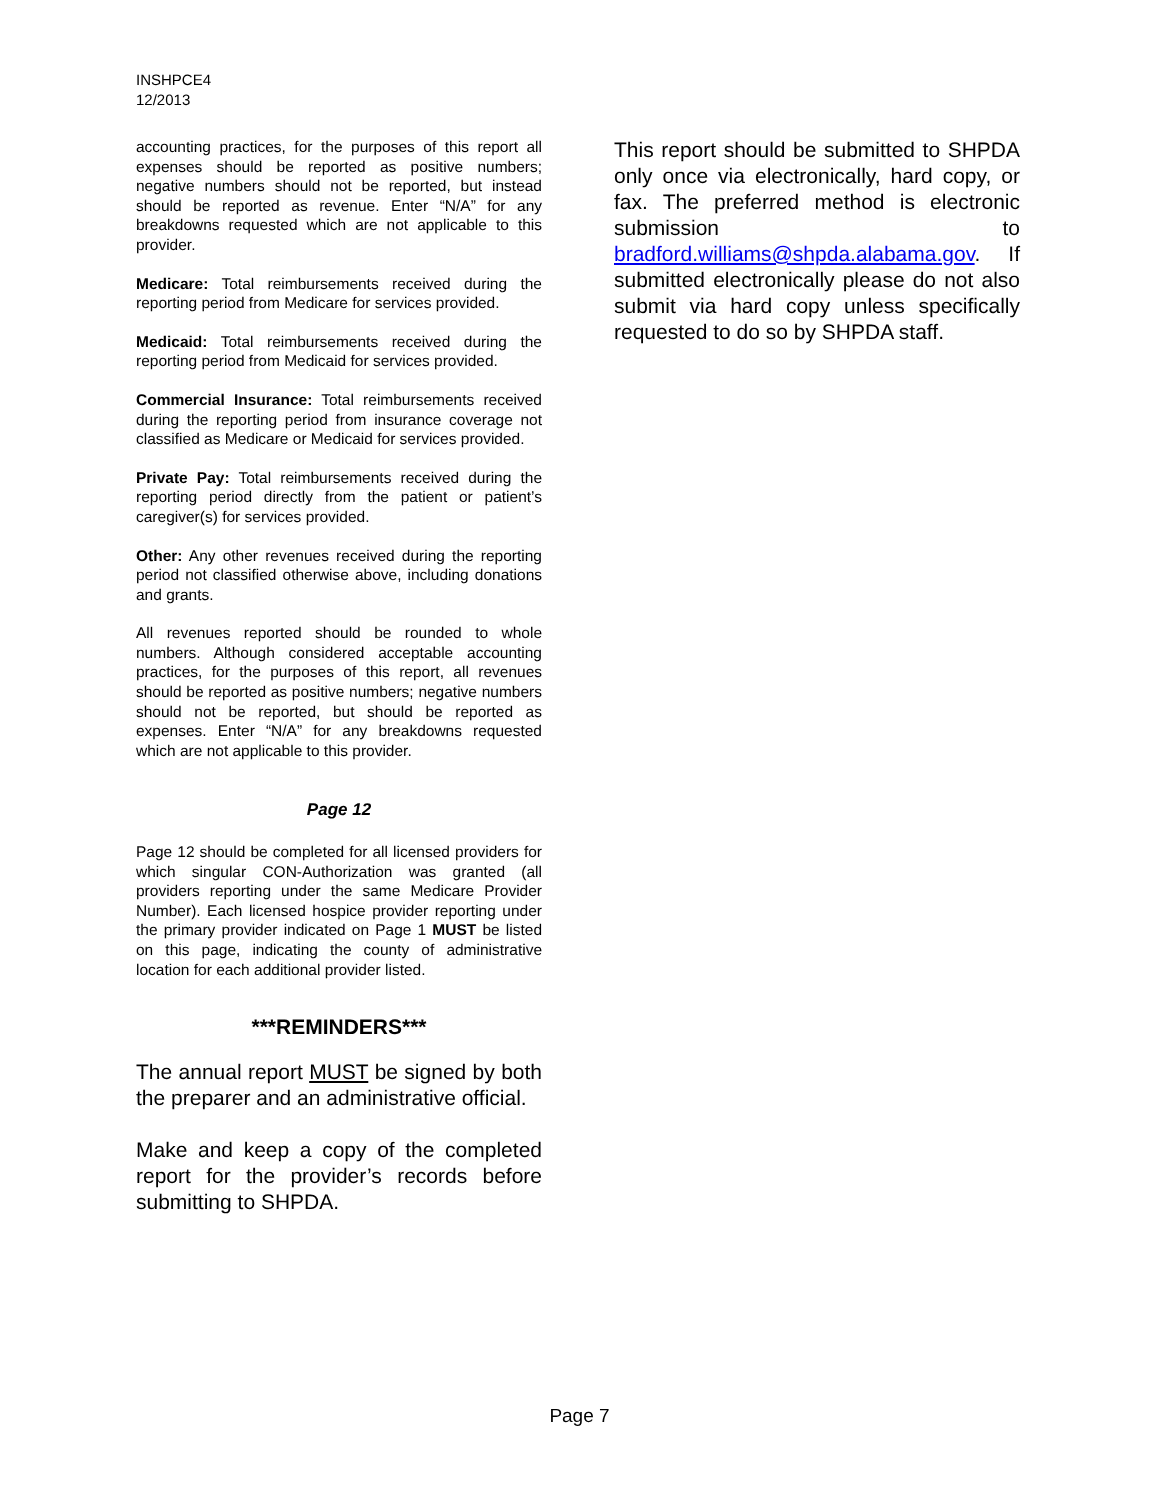INSHPCE4
12/2013
accounting practices, for the purposes of this report all expenses should be reported as positive numbers; negative numbers should not be reported, but instead should be reported as revenue. Enter “N/A” for any breakdowns requested which are not applicable to this provider.
Medicare: Total reimbursements received during the reporting period from Medicare for services provided.
Medicaid: Total reimbursements received during the reporting period from Medicaid for services provided.
Commercial Insurance: Total reimbursements received during the reporting period from insurance coverage not classified as Medicare or Medicaid for services provided.
Private Pay: Total reimbursements received during the reporting period directly from the patient or patient’s caregiver(s) for services provided.
Other: Any other revenues received during the reporting period not classified otherwise above, including donations and grants.
All revenues reported should be rounded to whole numbers. Although considered acceptable accounting practices, for the purposes of this report, all revenues should be reported as positive numbers; negative numbers should not be reported, but should be reported as expenses. Enter “N/A” for any breakdowns requested which are not applicable to this provider.
Page 12
Page 12 should be completed for all licensed providers for which singular CON-Authorization was granted (all providers reporting under the same Medicare Provider Number). Each licensed hospice provider reporting under the primary provider indicated on Page 1 MUST be listed on this page, indicating the county of administrative location for each additional provider listed.
***REMINDERS***
The annual report MUST be signed by both the preparer and an administrative official.
Make and keep a copy of the completed report for the provider’s records before submitting to SHPDA.
This report should be submitted to SHPDA only once via electronically, hard copy, or fax. The preferred method is electronic submission to bradford.williams@shpda.alabama.gov. If submitted electronically please do not also submit via hard copy unless specifically requested to do so by SHPDA staff.
Page 7